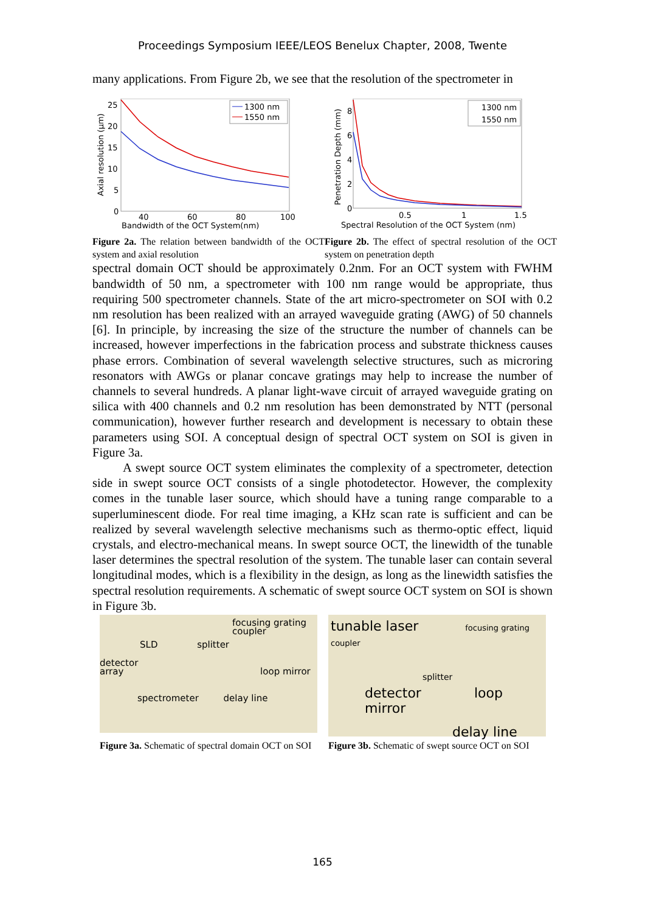Proceedings Symposium IEEE/LEOS Benelux Chapter, 2008, Twente
many applications. From Figure 2b, we see that the resolution of the spectrometer in
25
20
15
10
5
0
40
60
80
100
Bandwidth of the OCT System(nm)
Axial resolution (µm)
1300 nm
1550 nm
Figure 2a. The relation between bandwidth of the OCT system and axial resolution
8
6
4
2
0
0.5
1
1.5
Spectral Resolution of the OCT System (nm)
Penetration Depth (mm)
1300 nm
1550 nm
Figure 2b. The effect of spectral resolution of the OCT system on penetration depth
spectral domain OCT should be approximately 0.2nm. For an OCT system with FWHM bandwidth of 50 nm, a spectrometer with 100 nm range would be appropriate, thus requiring 500 spectrometer channels. State of the art micro-spectrometer on SOI with 0.2 nm resolution has been realized with an arrayed waveguide grating (AWG) of 50 channels [6]. In principle, by increasing the size of the structure the number of channels can be increased, however imperfections in the fabrication process and substrate thickness causes phase errors. Combination of several wavelength selective structures, such as microring resonators with AWGs or planar concave gratings may help to increase the number of channels to several hundreds. A planar light-wave circuit of arrayed waveguide grating on silica with 400 channels and 0.2 nm resolution has been demonstrated by NTT (personal communication), however further research and development is necessary to obtain these parameters using SOI. A conceptual design of spectral OCT system on SOI is given in Figure 3a.
A swept source OCT system eliminates the complexity of a spectrometer, detection side in swept source OCT consists of a single photodetector. However, the complexity comes in the tunable laser source, which should have a tuning range comparable to a superluminescent diode. For real time imaging, a KHz scan rate is sufficient and can be realized by several wavelength selective mechanisms such as thermo-optic effect, liquid crystals, and electro-mechanical means. In swept source OCT, the linewidth of the tunable laser determines the spectral resolution of the system. The tunable laser can contain several longitudinal modes, which is a flexibility in the design, as long as the linewidth satisfies the spectral resolution requirements. A schematic of swept source OCT system on SOI is shown in Figure 3b.
focusing grating
coupler
SLD splitter
detector
array loop mirror
spectrometer delay line
Figure 3a. Schematic of spectral domain OCT on SOI
tunable laser focusing grating coupler
splitter
detector loop mirror
delay line
Figure 3b. Schematic of swept source OCT on SOI
165